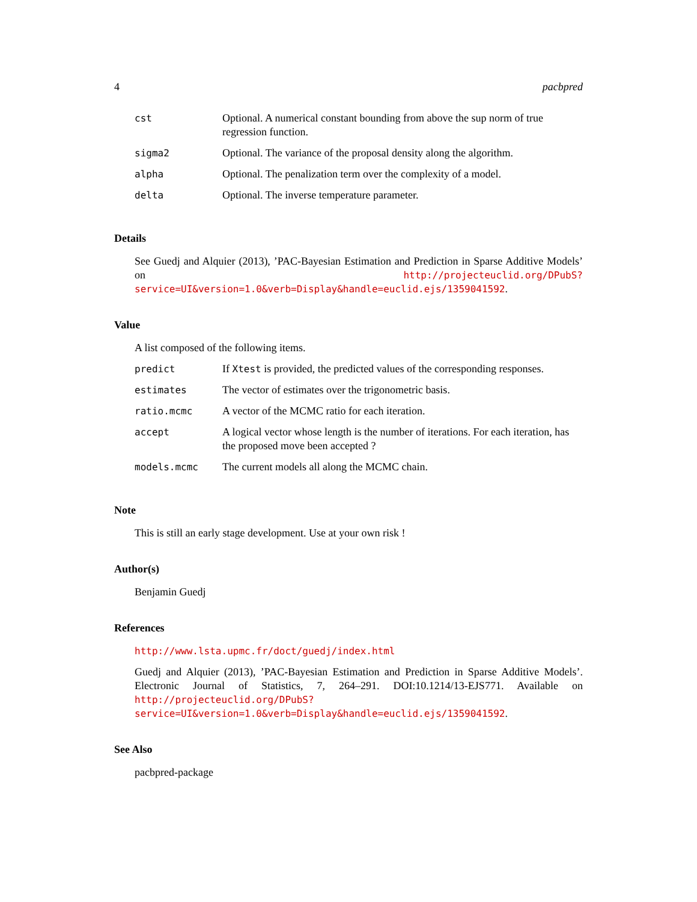4 pacbpred
| cst | Optional. A numerical constant bounding from above the sup norm of true regression function. |
| sigma2 | Optional. The variance of the proposal density along the algorithm. |
| alpha | Optional. The penalization term over the complexity of a model. |
| delta | Optional. The inverse temperature parameter. |
Details
See Guedj and Alquier (2013), ’PAC-Bayesian Estimation and Prediction in Sparse Additive Models’ on http://projecteuclid.org/DPubS?service=UI&version=1.0&verb=Display&handle=euclid.ejs/1359041592.
Value
A list composed of the following items.
| predict | If Xtest is provided, the predicted values of the corresponding responses. |
| estimates | The vector of estimates over the trigonometric basis. |
| ratio.mcmc | A vector of the MCMC ratio for each iteration. |
| accept | A logical vector whose length is the number of iterations. For each iteration, has the proposed move been accepted ? |
| models.mcmc | The current models all along the MCMC chain. |
Note
This is still an early stage development. Use at your own risk !
Author(s)
Benjamin Guedj
References
http://www.lsta.upmc.fr/doct/guedj/index.html
Guedj and Alquier (2013), ’PAC-Bayesian Estimation and Prediction in Sparse Additive Models’. Electronic Journal of Statistics, 7, 264–291. DOI:10.1214/13-EJS771. Available on http://projecteuclid.org/DPubS?service=UI&version=1.0&verb=Display&handle=euclid.ejs/1359041592.
See Also
pacbpred-package